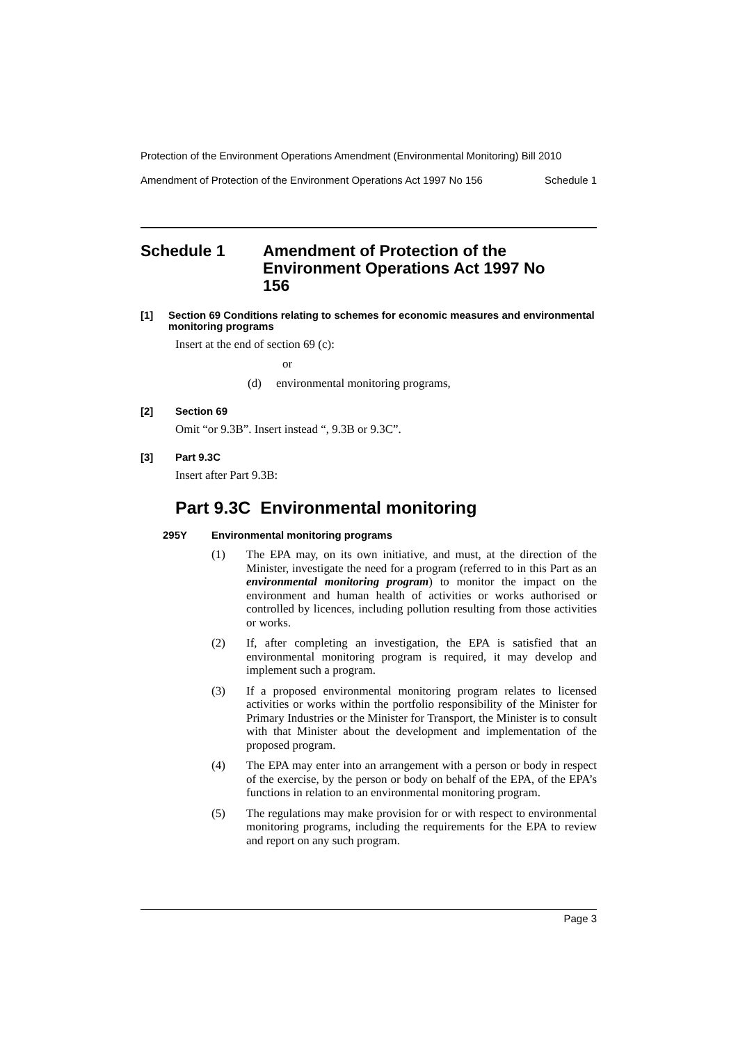Protection of the Environment Operations Amendment (Environmental Monitoring) Bill 2010
Amendment of Protection of the Environment Operations Act 1997 No 156 Schedule 1
Schedule 1 Amendment of Protection of the Environment Operations Act 1997 No 156
[1] Section 69 Conditions relating to schemes for economic measures and environmental monitoring programs
Insert at the end of section 69 (c):
or
(d) environmental monitoring programs,
[2] Section 69
Omit “or 9.3B”. Insert instead “, 9.3B or 9.3C”.
[3] Part 9.3C
Insert after Part 9.3B:
Part 9.3C Environmental monitoring
295Y Environmental monitoring programs
(1) The EPA may, on its own initiative, and must, at the direction of the Minister, investigate the need for a program (referred to in this Part as an environmental monitoring program) to monitor the impact on the environment and human health of activities or works authorised or controlled by licences, including pollution resulting from those activities or works.
(2) If, after completing an investigation, the EPA is satisfied that an environmental monitoring program is required, it may develop and implement such a program.
(3) If a proposed environmental monitoring program relates to licensed activities or works within the portfolio responsibility of the Minister for Primary Industries or the Minister for Transport, the Minister is to consult with that Minister about the development and implementation of the proposed program.
(4) The EPA may enter into an arrangement with a person or body in respect of the exercise, by the person or body on behalf of the EPA, of the EPA’s functions in relation to an environmental monitoring program.
(5) The regulations may make provision for or with respect to environmental monitoring programs, including the requirements for the EPA to review and report on any such program.
Page 3